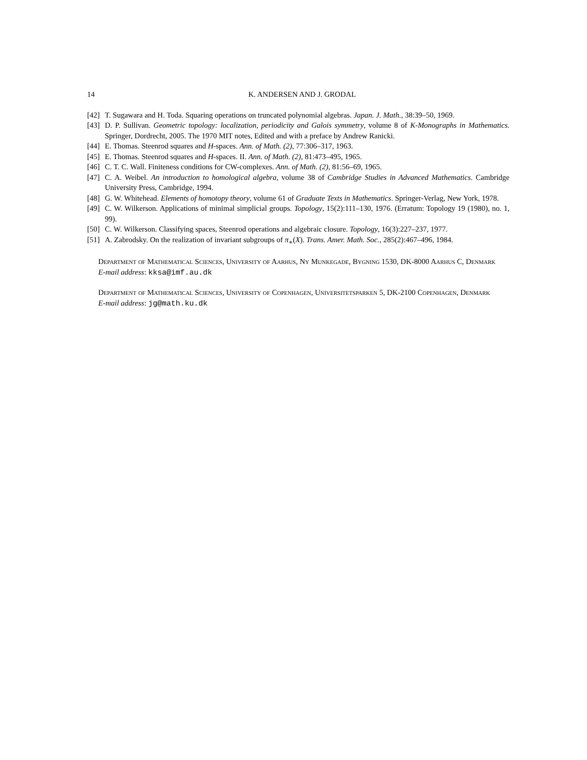14 K. ANDERSEN AND J. GRODAL
[42] T. Sugawara and H. Toda. Squaring operations on truncated polynomial algebras. Japan. J. Math., 38:39–50, 1969.
[43] D. P. Sullivan. Geometric topology: localization, periodicity and Galois symmetry, volume 8 of K-Monographs in Mathematics. Springer, Dordrecht, 2005. The 1970 MIT notes, Edited and with a preface by Andrew Ranicki.
[44] E. Thomas. Steenrod squares and H-spaces. Ann. of Math. (2), 77:306–317, 1963.
[45] E. Thomas. Steenrod squares and H-spaces. II. Ann. of Math. (2), 81:473–495, 1965.
[46] C. T. C. Wall. Finiteness conditions for CW-complexes. Ann. of Math. (2), 81:56–69, 1965.
[47] C. A. Weibel. An introduction to homological algebra, volume 38 of Cambridge Studies in Advanced Mathematics. Cambridge University Press, Cambridge, 1994.
[48] G. W. Whitehead. Elements of homotopy theory, volume 61 of Graduate Texts in Mathematics. Springer-Verlag, New York, 1978.
[49] C. W. Wilkerson. Applications of minimal simplicial groups. Topology, 15(2):111–130, 1976. (Erratum: Topology 19 (1980), no. 1, 99).
[50] C. W. Wilkerson. Classifying spaces, Steenrod operations and algebraic closure. Topology, 16(3):227–237, 1977.
[51] A. Zabrodsky. On the realization of invariant subgroups of π<sub>∗</sub>(X). Trans. Amer. Math. Soc., 285(2):467–496, 1984.
Department of Mathematical Sciences, University of Aarhus, Ny Munkegade, Bygning 1530, DK-8000 Aarhus C, Denmark
E-mail address: kksa@imf.au.dk
Department of Mathematical Sciences, University of Copenhagen, Universitetsparken 5, DK-2100 Copenhagen, Denmark
E-mail address: jg@math.ku.dk